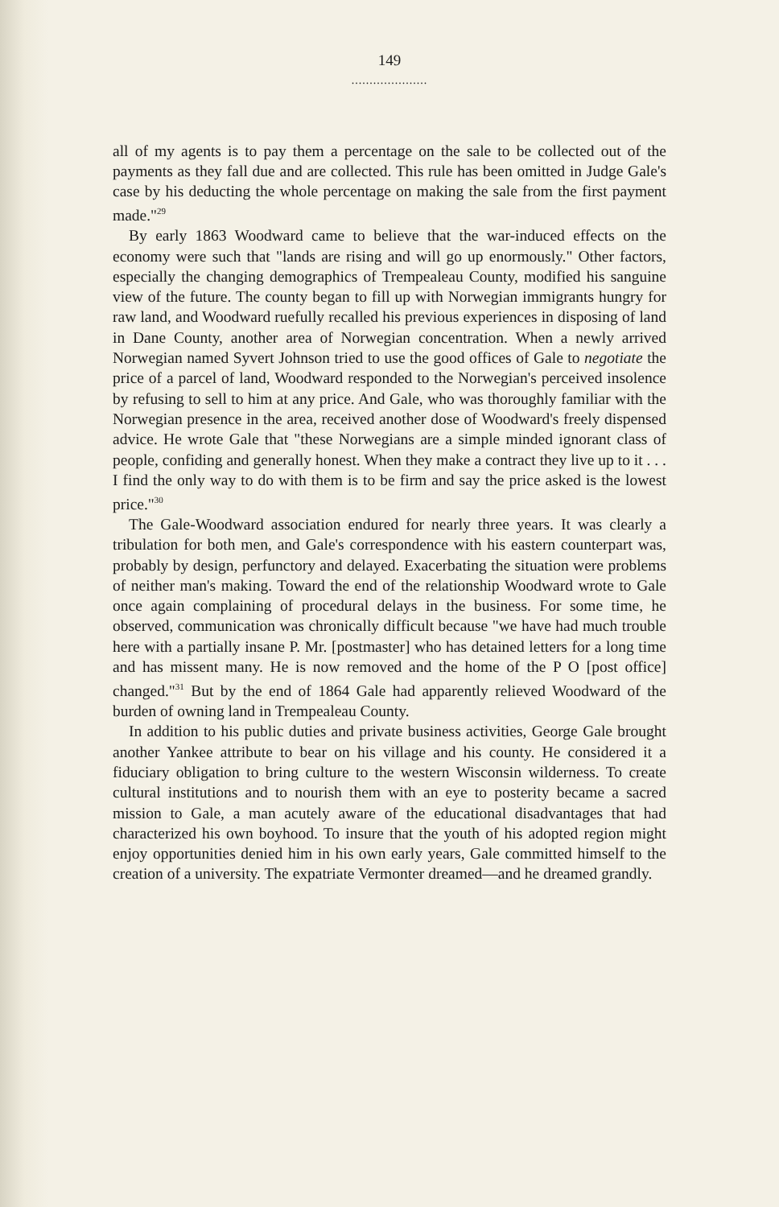149
.....................
all of my agents is to pay them a percentage on the sale to be collected out of the payments as they fall due and are collected. This rule has been omitted in Judge Gale's case by his deducting the whole percentage on making the sale from the first payment made."<sup>29</sup>
By early 1863 Woodward came to believe that the war-induced effects on the economy were such that "lands are rising and will go up enormously." Other factors, especially the changing demographics of Trempealeau County, modified his sanguine view of the future. The county began to fill up with Norwegian immigrants hungry for raw land, and Woodward ruefully recalled his previous experiences in disposing of land in Dane County, another area of Norwegian concentration. When a newly arrived Norwegian named Syvert Johnson tried to use the good offices of Gale to negotiate the price of a parcel of land, Woodward responded to the Norwegian's perceived insolence by refusing to sell to him at any price. And Gale, who was thoroughly familiar with the Norwegian presence in the area, received another dose of Woodward's freely dispensed advice. He wrote Gale that "these Norwegians are a simple minded ignorant class of people, confiding and generally honest. When they make a contract they live up to it . . . I find the only way to do with them is to be firm and say the price asked is the lowest price."<sup>30</sup>
The Gale-Woodward association endured for nearly three years. It was clearly a tribulation for both men, and Gale's correspondence with his eastern counterpart was, probably by design, perfunctory and delayed. Exacerbating the situation were problems of neither man's making. Toward the end of the relationship Woodward wrote to Gale once again complaining of procedural delays in the business. For some time, he observed, communication was chronically difficult because "we have had much trouble here with a partially insane P. Mr. [postmaster] who has detained letters for a long time and has missent many. He is now removed and the home of the P O [post office] changed."<sup>31</sup> But by the end of 1864 Gale had apparently relieved Woodward of the burden of owning land in Trempealeau County.
In addition to his public duties and private business activities, George Gale brought another Yankee attribute to bear on his village and his county. He considered it a fiduciary obligation to bring culture to the western Wisconsin wilderness. To create cultural institutions and to nourish them with an eye to posterity became a sacred mission to Gale, a man acutely aware of the educational disadvantages that had characterized his own boyhood. To insure that the youth of his adopted region might enjoy opportunities denied him in his own early years, Gale committed himself to the creation of a university. The expatriate Vermonter dreamed—and he dreamed grandly.